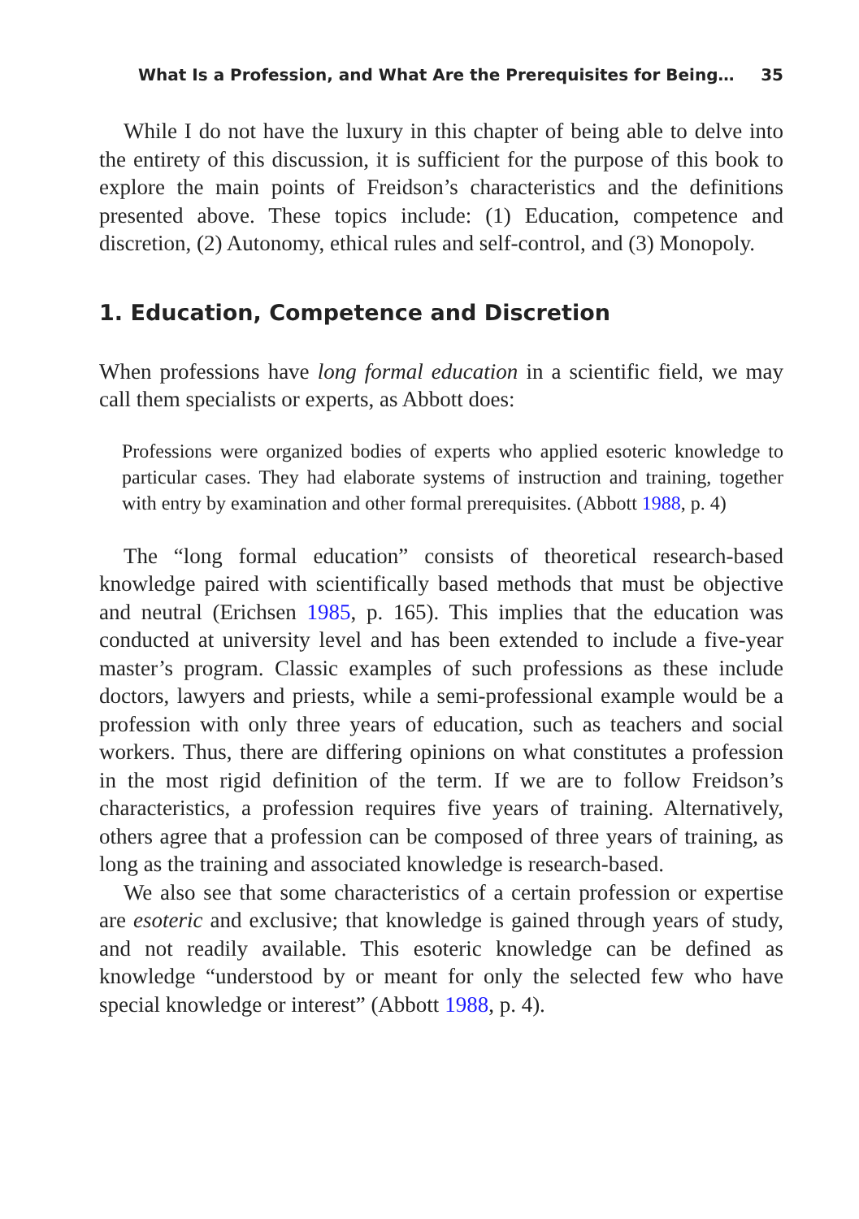What Is a Profession, and What Are the Prerequisites for Being… 35
While I do not have the luxury in this chapter of being able to delve into the entirety of this discussion, it is sufficient for the purpose of this book to explore the main points of Freidson’s characteristics and the definitions presented above. These topics include: (1) Education, competence and discretion, (2) Autonomy, ethical rules and self-control, and (3) Monopoly.
1. Education, Competence and Discretion
When professions have long formal education in a scientific field, we may call them specialists or experts, as Abbott does:
Professions were organized bodies of experts who applied esoteric knowledge to particular cases. They had elaborate systems of instruction and training, together with entry by examination and other formal prerequisites. (Abbott 1988, p. 4)
The “long formal education” consists of theoretical research-based knowledge paired with scientifically based methods that must be objective and neutral (Erichsen 1985, p. 165). This implies that the education was conducted at university level and has been extended to include a five-year master’s program. Classic examples of such professions as these include doctors, lawyers and priests, while a semi-professional example would be a profession with only three years of education, such as teachers and social workers. Thus, there are differing opinions on what constitutes a profession in the most rigid definition of the term. If we are to follow Freidson’s characteristics, a profession requires five years of training. Alternatively, others agree that a profession can be composed of three years of training, as long as the training and associated knowledge is research-based.
We also see that some characteristics of a certain profession or expertise are esoteric and exclusive; that knowledge is gained through years of study, and not readily available. This esoteric knowledge can be defined as knowledge “understood by or meant for only the selected few who have special knowledge or interest” (Abbott 1988, p. 4).